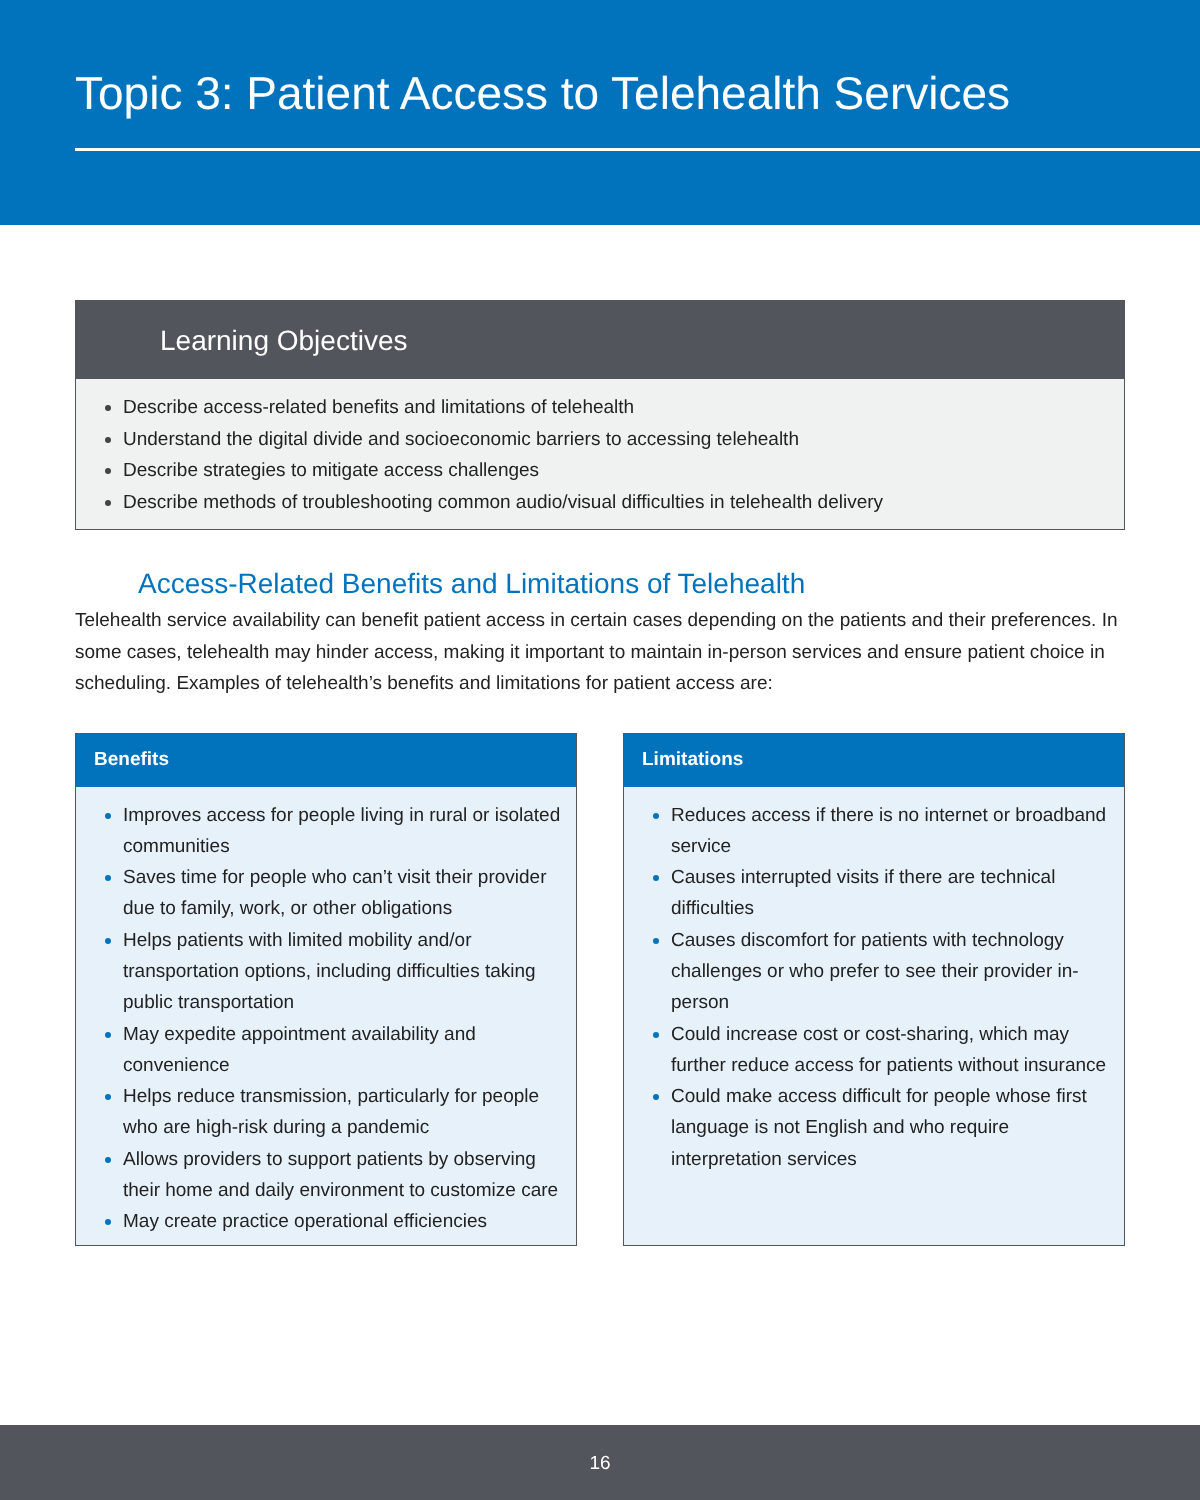Topic 3: Patient Access to Telehealth Services
Learning Objectives
Describe access-related benefits and limitations of telehealth
Understand the digital divide and socioeconomic barriers to accessing telehealth
Describe strategies to mitigate access challenges
Describe methods of troubleshooting common audio/visual difficulties in telehealth delivery
Access-Related Benefits and Limitations of Telehealth
Telehealth service availability can benefit patient access in certain cases depending on the patients and their preferences. In some cases, telehealth may hinder access, making it important to maintain in-person services and ensure patient choice in scheduling. Examples of telehealth’s benefits and limitations for patient access are:
Benefits
Improves access for people living in rural or isolated communities
Saves time for people who can’t visit their provider due to family, work, or other obligations
Helps patients with limited mobility and/or transportation options, including difficulties taking public transportation
May expedite appointment availability and convenience
Helps reduce transmission, particularly for people who are high-risk during a pandemic
Allows providers to support patients by observing their home and daily environment to customize care
May create practice operational efficiencies
Limitations
Reduces access if there is no internet or broadband service
Causes interrupted visits if there are technical difficulties
Causes discomfort for patients with technology challenges or who prefer to see their provider in-person
Could increase cost or cost-sharing, which may further reduce access for patients without insurance
Could make access difficult for people whose first language is not English and who require interpretation services
16